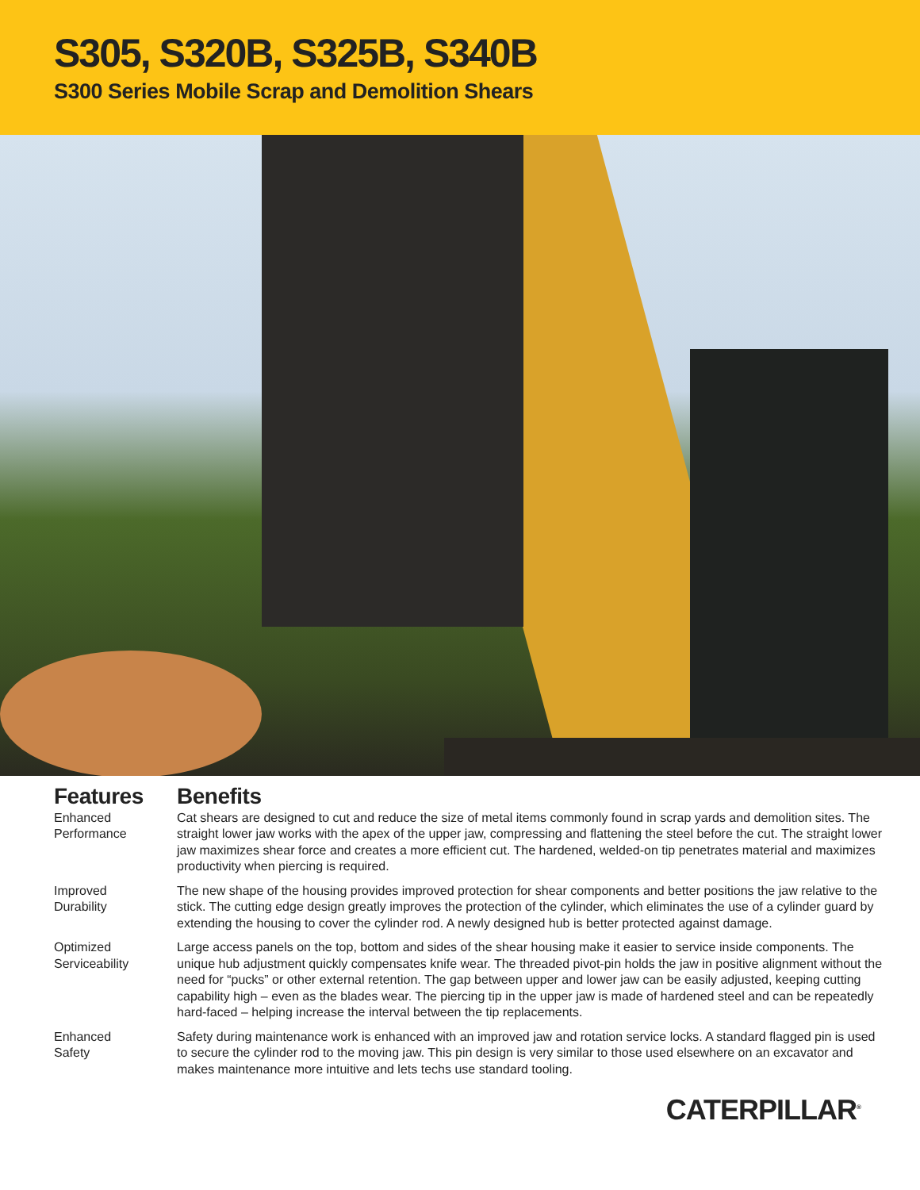S305, S320B, S325B, S340B
S300 Series Mobile Scrap and Demolition Shears
Features
Benefits
Enhanced
Performance
Cat shears are designed to cut and reduce the size of metal items commonly found in scrap yards and demolition sites. The straight lower jaw works with the apex of the upper jaw, compressing and flattening the steel before the cut. The straight lower jaw maximizes shear force and creates a more efficient cut. The hardened, welded-on tip penetrates material and maximizes productivity when piercing is required.
Improved
Durability
The new shape of the housing provides improved protection for shear components and better positions the jaw relative to the stick. The cutting edge design greatly improves the protection of the cylinder, which eliminates the use of a cylinder guard by extending the housing to cover the cylinder rod. A newly designed hub is better protected against damage.
Optimized
Serviceability
Large access panels on the top, bottom and sides of the shear housing make it easier to service inside components. The unique hub adjustment quickly compensates knife wear. The threaded pivot-pin holds the jaw in positive alignment without the need for “pucks” or other external retention. The gap between upper and lower jaw can be easily adjusted, keeping cutting capability high – even as the blades wear. The piercing tip in the upper jaw is made of hardened steel and can be repeatedly hard-faced – helping increase the interval between the tip replacements.
Enhanced
Safety
Safety during maintenance work is enhanced with an improved jaw and rotation service locks. A standard flagged pin is used to secure the cylinder rod to the moving jaw. This pin design is very similar to those used elsewhere on an excavator and makes maintenance more intuitive and lets techs use standard tooling.
CATERPILLAR<sup>®</sup>